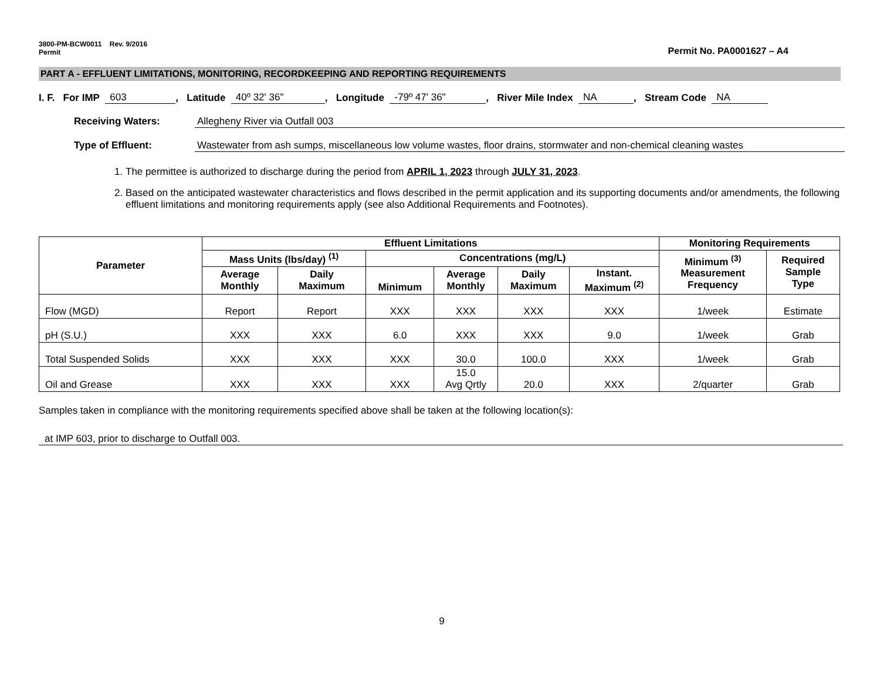3800-PM-BCW0011 Rev. 9/2016
Permit
Permit No. PA0001627 – A4
PART A - EFFLUENT LIMITATIONS, MONITORING, RECORDKEEPING AND REPORTING REQUIREMENTS
I. F. For IMP 603, Latitude 40º 32' 36", Longitude -79º 47' 36", River Mile Index NA, Stream Code NA
Receiving Waters: Allegheny River via Outfall 003
Type of Effluent: Wastewater from ash sumps, miscellaneous low volume wastes, floor drains, stormwater and non-chemical cleaning wastes
1. The permittee is authorized to discharge during the period from APRIL 1, 2023 through JULY 31, 2023.
2. Based on the anticipated wastewater characteristics and flows described in the permit application and its supporting documents and/or amendments, the following effluent limitations and monitoring requirements apply (see also Additional Requirements and Footnotes).
| Parameter | Effluent Limitations | | | | | | Monitoring Requirements | |
| --- | --- | --- | --- | --- | --- | --- | --- | --- |
| | Mass Units (lbs/day) <sup>(1)</sup> | | Concentrations (mg/L) | | | | Minimum <sup>(3)</sup> Measurement Frequency | Required Sample Type |
| | Average Monthly | Daily Maximum | Minimum | Average Monthly | Daily Maximum | Instant. Maximum <sup>(2)</sup> | | |
| Flow (MGD) | Report | Report | XXX | XXX | XXX | XXX | 1/week | Estimate |
| pH (S.U.) | XXX | XXX | 6.0 | XXX | XXX | 9.0 | 1/week | Grab |
| Total Suspended Solids | XXX | XXX | XXX | 30.0 | 100.0 | XXX | 1/week | Grab |
| Oil and Grease | XXX | XXX | XXX | 15.0 Avg Qrtly | 20.0 | XXX | 2/quarter | Grab |
Samples taken in compliance with the monitoring requirements specified above shall be taken at the following location(s):
at IMP 603, prior to discharge to Outfall 003.
9